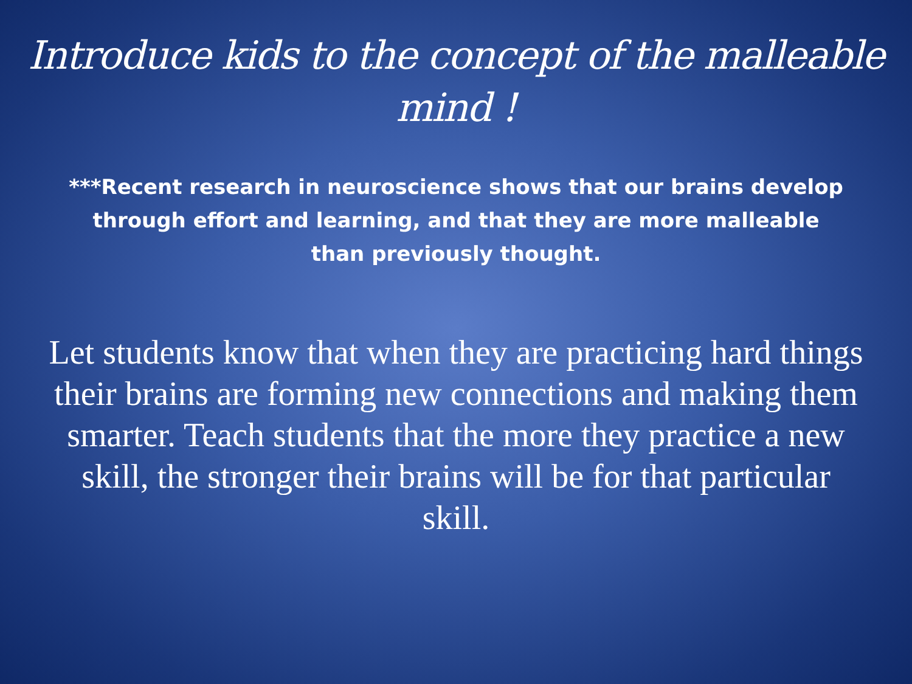Introduce kids to the concept of the malleable mind !
***Recent research in neuroscience shows that our brains develop through effort and learning, and that they are more malleable than previously thought.
Let students know that when they are practicing hard things their brains are forming new connections and making them smarter. Teach students that the more they practice a new skill, the stronger their brains will be for that particular skill.